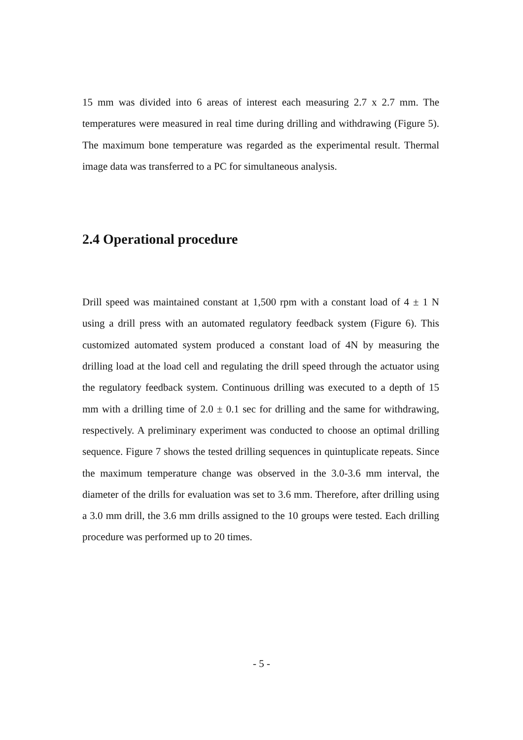15 mm was divided into 6 areas of interest each measuring 2.7 x 2.7 mm. The temperatures were measured in real time during drilling and withdrawing (Figure 5). The maximum bone temperature was regarded as the experimental result. Thermal image data was transferred to a PC for simultaneous analysis.
2.4 Operational procedure
Drill speed was maintained constant at 1,500 rpm with a constant load of 4 ± 1 N using a drill press with an automated regulatory feedback system (Figure 6). This customized automated system produced a constant load of 4N by measuring the drilling load at the load cell and regulating the drill speed through the actuator using the regulatory feedback system. Continuous drilling was executed to a depth of 15 mm with a drilling time of 2.0 ± 0.1 sec for drilling and the same for withdrawing, respectively. A preliminary experiment was conducted to choose an optimal drilling sequence. Figure 7 shows the tested drilling sequences in quintuplicate repeats. Since the maximum temperature change was observed in the 3.0-3.6 mm interval, the diameter of the drills for evaluation was set to 3.6 mm. Therefore, after drilling using a 3.0 mm drill, the 3.6 mm drills assigned to the 10 groups were tested. Each drilling procedure was performed up to 20 times.
- 5 -